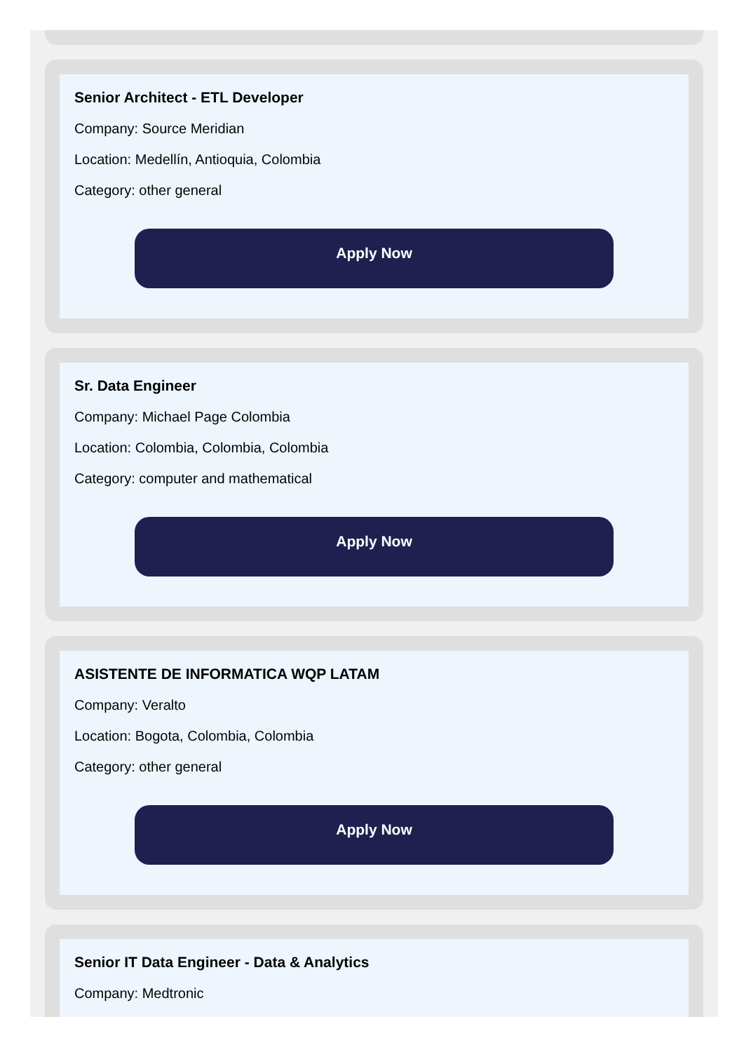Senior Architect - ETL Developer
Company: Source Meridian
Location: Medellín, Antioquia, Colombia
Category: other general
Apply Now
Sr. Data Engineer
Company: Michael Page Colombia
Location: Colombia, Colombia, Colombia
Category: computer and mathematical
Apply Now
ASISTENTE DE INFORMATICA WQP LATAM
Company: Veralto
Location: Bogota, Colombia, Colombia
Category: other general
Apply Now
Senior IT Data Engineer - Data & Analytics
Company: Medtronic